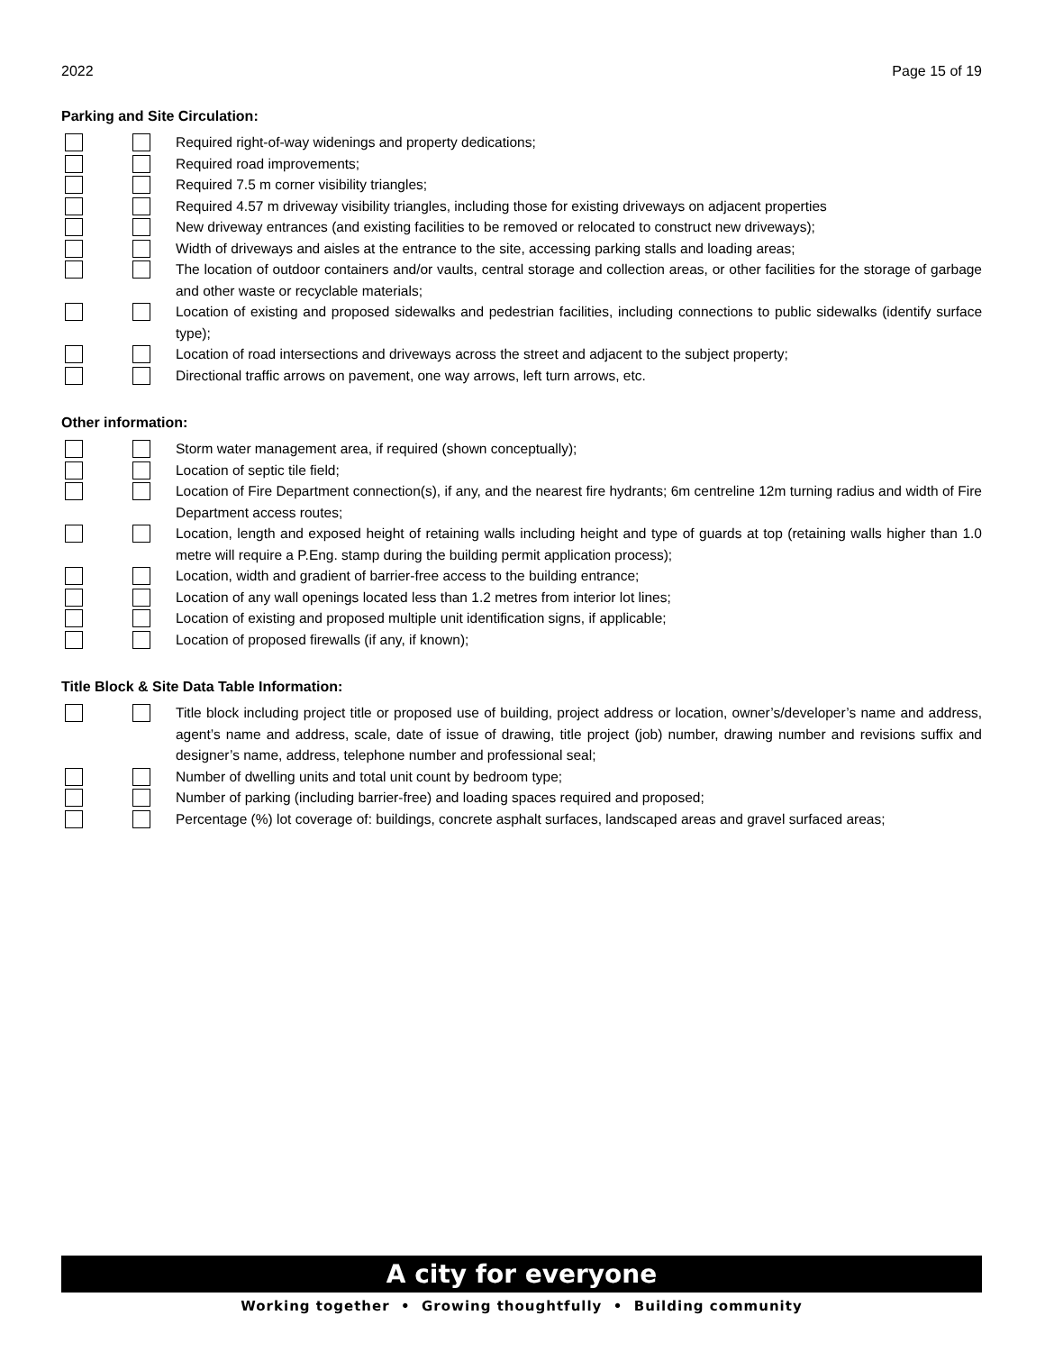2022 Page 15 of 19
Parking and Site Circulation:
Required right-of-way widenings and property dedications;
Required road improvements;
Required 7.5 m corner visibility triangles;
Required 4.57 m driveway visibility triangles, including those for existing driveways on adjacent properties
New driveway entrances (and existing facilities to be removed or relocated to construct new driveways);
Width of driveways and aisles at the entrance to the site, accessing parking stalls and loading areas;
The location of outdoor containers and/or vaults, central storage and collection areas, or other facilities for the storage of garbage and other waste or recyclable materials;
Location of existing and proposed sidewalks and pedestrian facilities, including connections to public sidewalks (identify surface type);
Location of road intersections and driveways across the street and adjacent to the subject property;
Directional traffic arrows on pavement, one way arrows, left turn arrows, etc.
Other information:
Storm water management area, if required (shown conceptually);
Location of septic tile field;
Location of Fire Department connection(s), if any, and the nearest fire hydrants; 6m centreline 12m turning radius and width of Fire Department access routes;
Location, length and exposed height of retaining walls including height and type of guards at top (retaining walls higher than 1.0 metre will require a P.Eng. stamp during the building permit application process);
Location, width and gradient of barrier-free access to the building entrance;
Location of any wall openings located less than 1.2 metres from interior lot lines;
Location of existing and proposed multiple unit identification signs, if applicable;
Location of proposed firewalls (if any, if known);
Title Block & Site Data Table Information:
Title block including project title or proposed use of building, project address or location, owner’s/developer’s name and address, agent’s name and address, scale, date of issue of drawing, title project (job) number, drawing number and revisions suffix and designer’s name, address, telephone number and professional seal;
Number of dwelling units and total unit count by bedroom type;
Number of parking (including barrier-free) and loading spaces required and proposed;
Percentage (%) lot coverage of: buildings, concrete asphalt surfaces, landscaped areas and gravel surfaced areas;
A city for everyone
Working together • Growing thoughtfully • Building community